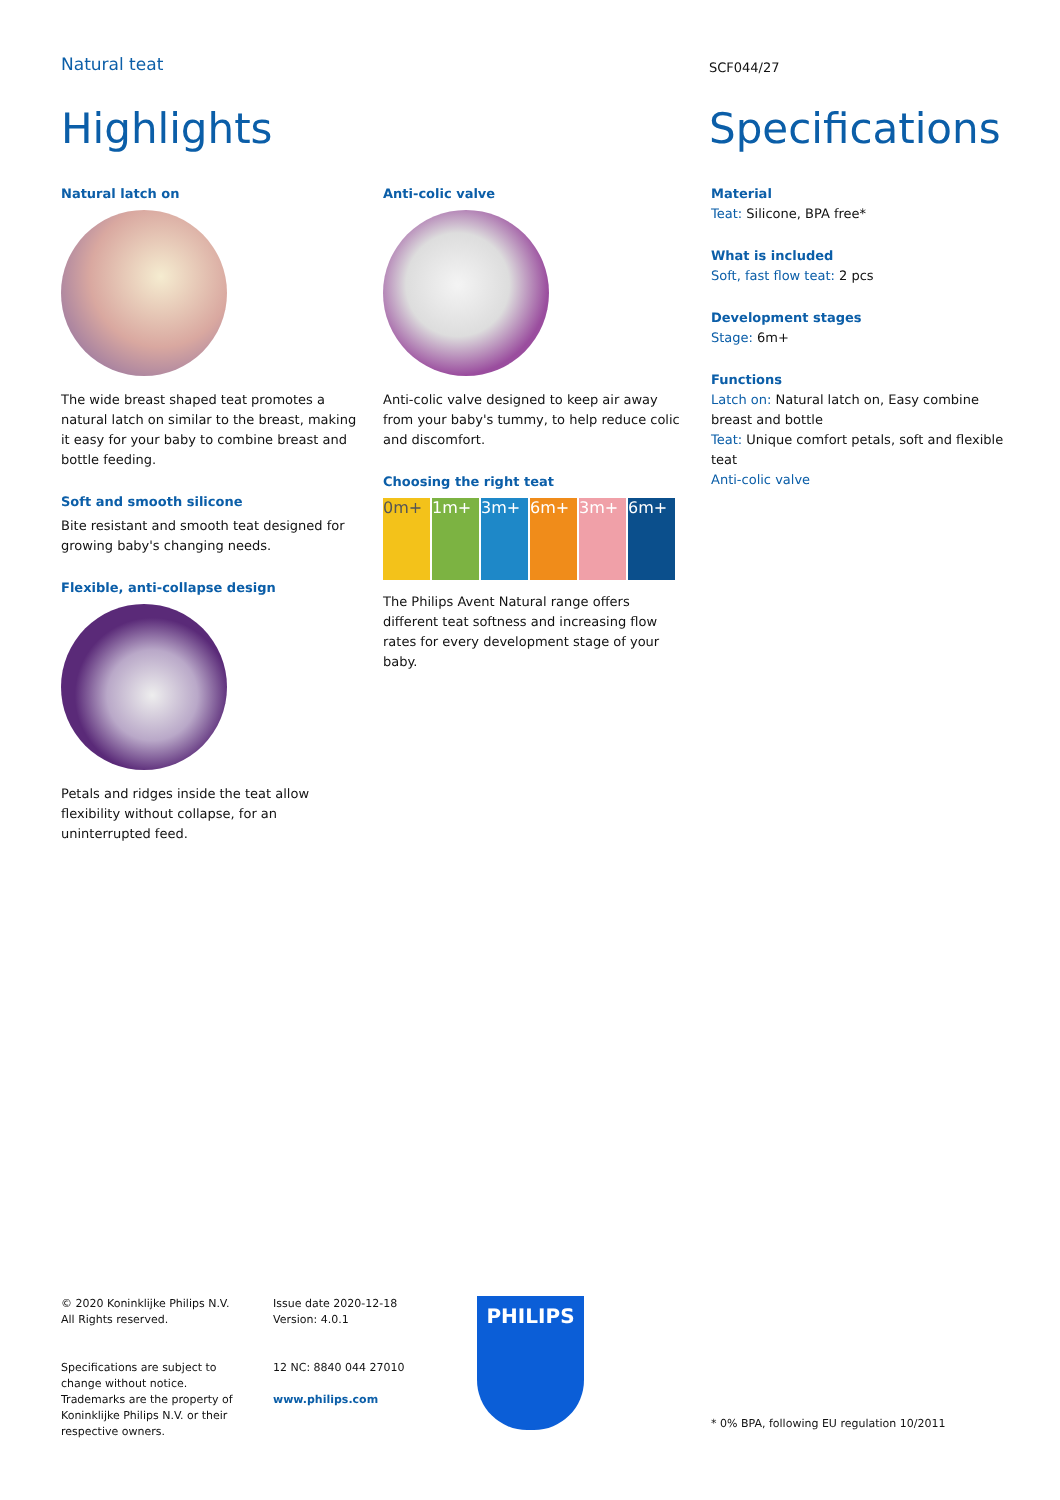Natural teat SCF044/27
Highlights Specifications
Natural latch on
The wide breast shaped teat promotes a natural latch on similar to the breast, making it easy for your baby to combine breast and bottle feeding.
Soft and smooth silicone
Bite resistant and smooth teat designed for growing baby's changing needs.
Flexible, anti-collapse design
Petals and ridges inside the teat allow flexibility without collapse, for an uninterrupted feed.
Anti-colic valve
Anti-colic valve designed to keep air away from your baby's tummy, to help reduce colic and discomfort.
Choosing the right teat
0m+ 1m+ 3m+ 6m+ 3m+ 6m+
The Philips Avent Natural range offers different teat softness and increasing flow rates for every development stage of your baby.
Material
Teat: Silicone, BPA free*
What is included
Soft, fast flow teat: 2 pcs
Development stages
Stage: 6m+
Functions
Latch on: Natural latch on, Easy combine breast and bottle
Teat: Unique comfort petals, soft and flexible teat
Anti-colic valve
© 2020 Koninklijke Philips N.V.
All Rights reserved.
Specifications are subject to change without notice. Trademarks are the property of Koninklijke Philips N.V. or their respective owners.
Issue date 2020-12-18
Version: 4.0.1
12 NC: 8840 044 27010
www.philips.com
PHILIPS
* 0% BPA, following EU regulation 10/2011